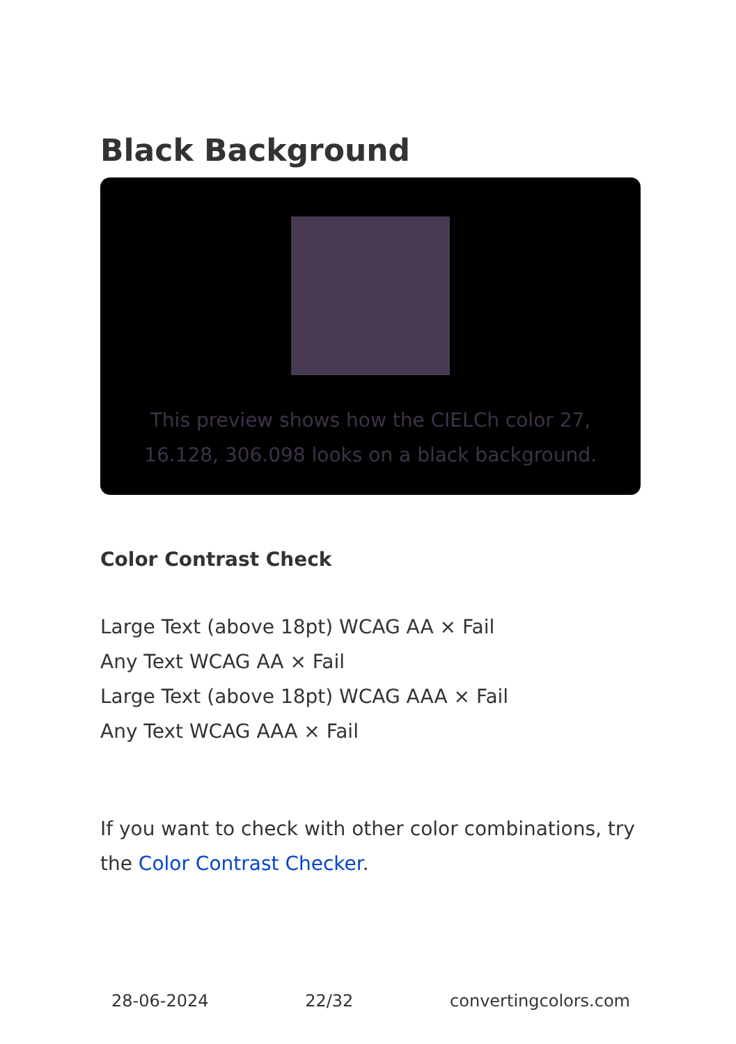Black Background
This preview shows how the CIELCh color 27, 16.128, 306.098 looks on a black background.
Color Contrast Check
Large Text (above 18pt) WCAG AA × Fail
Any Text WCAG AA × Fail
Large Text (above 18pt) WCAG AAA × Fail
Any Text WCAG AAA × Fail
If you want to check with other color combinations, try the Color Contrast Checker.
28-06-2024 22/32 convertingcolors.com